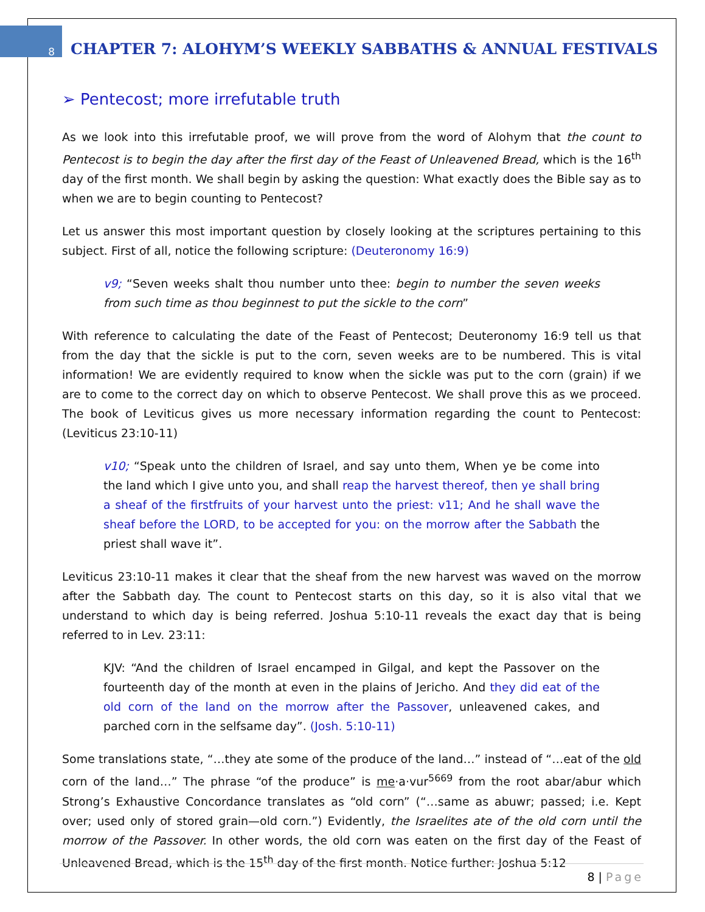8
CHAPTER 7: ALOHYM’S WEEKLY SABBATHS & ANNUAL FESTIVALS
➢ Pentecost; more irrefutable truth
As we look into this irrefutable proof, we will prove from the word of Alohym that the count to Pentecost is to begin the day after the first day of the Feast of Unleavened Bread, which is the 16<sup>th</sup> day of the first month. We shall begin by asking the question: What exactly does the Bible say as to when we are to begin counting to Pentecost?
Let us answer this most important question by closely looking at the scriptures pertaining to this subject. First of all, notice the following scripture: (Deuteronomy 16:9)
v9; “Seven weeks shalt thou number unto thee: begin to number the seven weeks from such time as thou beginnest to put the sickle to the corn”
With reference to calculating the date of the Feast of Pentecost; Deuteronomy 16:9 tell us that from the day that the sickle is put to the corn, seven weeks are to be numbered. This is vital information! We are evidently required to know when the sickle was put to the corn (grain) if we are to come to the correct day on which to observe Pentecost. We shall prove this as we proceed. The book of Leviticus gives us more necessary information regarding the count to Pentecost: (Leviticus 23:10-11)
v10; “Speak unto the children of Israel, and say unto them, When ye be come into the land which I give unto you, and shall reap the harvest thereof, then ye shall bring a sheaf of the firstfruits of your harvest unto the priest: v11; And he shall wave the sheaf before the LORD, to be accepted for you: on the morrow after the Sabbath the priest shall wave it”.
Leviticus 23:10-11 makes it clear that the sheaf from the new harvest was waved on the morrow after the Sabbath day. The count to Pentecost starts on this day, so it is also vital that we understand to which day is being referred. Joshua 5:10-11 reveals the exact day that is being referred to in Lev. 23:11:
KJV: “And the children of Israel encamped in Gilgal, and kept the Passover on the fourteenth day of the month at even in the plains of Jericho. And they did eat of the old corn of the land on the morrow after the Passover, unleavened cakes, and parched corn in the selfsame day”. (Josh. 5:10-11)
Some translations state, “…they ate some of the produce of the land…” instead of “…eat of the old corn of the land…” The phrase “of the produce” is me·a·vur<sup>5669</sup> from the root abar/abur which Strong’s Exhaustive Concordance translates as “old corn” (“…same as abuwr; passed; i.e. Kept over; used only of stored grain—old corn.”) Evidently, the Israelites ate of the old corn until the morrow of the Passover. In other words, the old corn was eaten on the first day of the Feast of Unleavened Bread, which is the 15<sup>th</sup> day of the first month. Notice further: Joshua 5:12
8 | Page